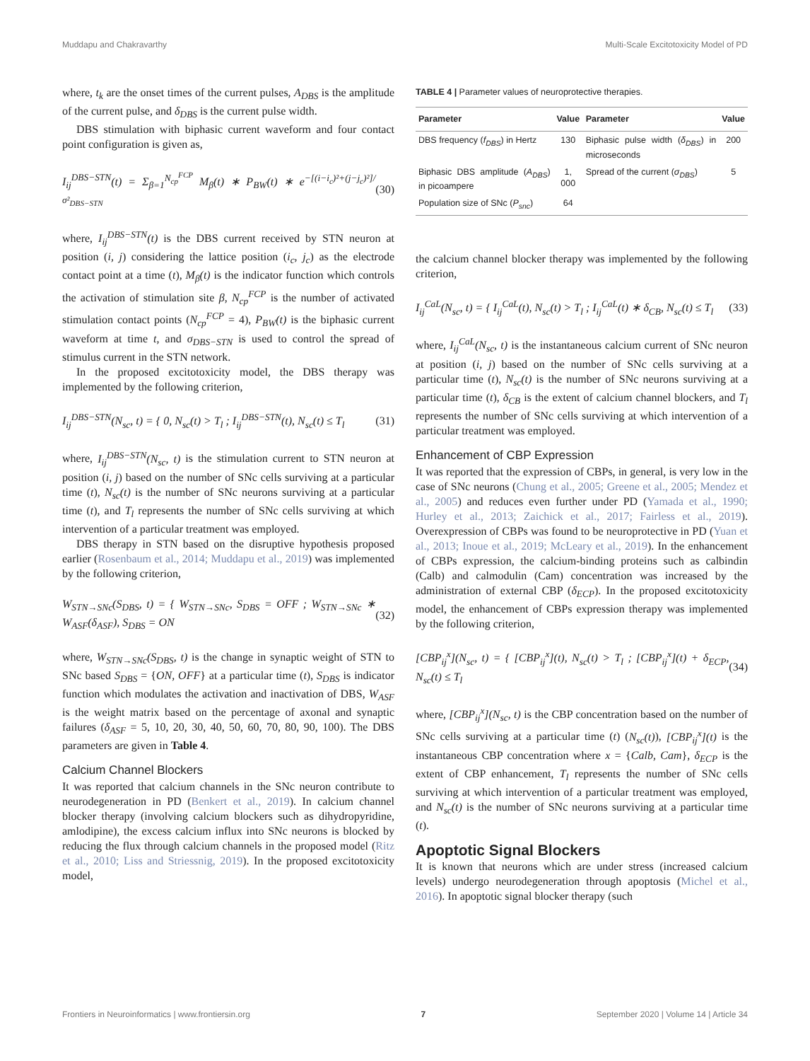Muddapu and Chakravarthy Multi-Scale Excitotoxicity Model of PD
where, t<sub>k</sub> are the onset times of the current pulses, A<sub>DBS</sub> is the amplitude of the current pulse, and δ<sub>DBS</sub> is the current pulse width.
DBS stimulation with biphasic current waveform and four contact point configuration is given as,
I<sub>ij</sub><sup>DBS−STN</sup>(t) = Σ<sub>β=1</sub><sup>N<sub>cp</sub><sup>FCP</sup></sup> M<sub>β</sub>(t) ∗ P<sub>BW</sub>(t) ∗ e<sup>−[(i−i<sub>c</sub>)²+(j−j<sub>c</sub>)²]/σ²<sub>DBS−STN</sub></sup> (30)
where, I<sub>ij</sub><sup>DBS−STN</sup>(t) is the DBS current received by STN neuron at position (i, j) considering the lattice position (i<sub>c</sub>, j<sub>c</sub>) as the electrode contact point at a time (t), M<sub>β</sub>(t) is the indicator function which controls the activation of stimulation site β, N<sub>cp</sub><sup>FCP</sup> is the number of activated stimulation contact points (N<sub>cp</sub><sup>FCP</sup> = 4), P<sub>BW</sub>(t) is the biphasic current waveform at time t, and σ<sub>DBS−STN</sub> is used to control the spread of stimulus current in the STN network.
In the proposed excitotoxicity model, the DBS therapy was implemented by the following criterion,
I<sub>ij</sub><sup>DBS−STN</sup>(N<sub>sc</sub>, t) = { 0, N<sub>sc</sub>(t) > T<sub>l</sub> ; I<sub>ij</sub><sup>DBS−STN</sup>(t), N<sub>sc</sub>(t) ≤ T<sub>l</sub> (31)
where, I<sub>ij</sub><sup>DBS−STN</sup>(N<sub>sc</sub>, t) is the stimulation current to STN neuron at position (i, j) based on the number of SNc cells surviving at a particular time (t), N<sub>sc</sub>(t) is the number of SNc neurons surviving at a particular time (t), and T<sub>l</sub> represents the number of SNc cells surviving at which intervention of a particular treatment was employed.
DBS therapy in STN based on the disruptive hypothesis proposed earlier (Rosenbaum et al., 2014; Muddapu et al., 2019) was implemented by the following criterion,
W<sub>STN→SNc</sub>(S<sub>DBS</sub>, t) = { W<sub>STN→SNc</sub>, S<sub>DBS</sub> = OFF ; W<sub>STN→SNc</sub> ∗ W<sub>ASF</sub>(δ<sub>ASF</sub>), S<sub>DBS</sub> = ON (32)
where, W<sub>STN→SNc</sub>(S<sub>DBS</sub>, t) is the change in synaptic weight of STN to SNc based S<sub>DBS</sub> = {ON, OFF} at a particular time (t), S<sub>DBS</sub> is indicator function which modulates the activation and inactivation of DBS, W<sub>ASF</sub> is the weight matrix based on the percentage of axonal and synaptic failures (δ<sub>ASF</sub> = 5, 10, 20, 30, 40, 50, 60, 70, 80, 90, 100). The DBS parameters are given in Table 4.
Calcium Channel Blockers
It was reported that calcium channels in the SNc neuron contribute to neurodegeneration in PD (Benkert et al., 2019). In calcium channel blocker therapy (involving calcium blockers such as dihydropyridine, amlodipine), the excess calcium influx into SNc neurons is blocked by reducing the flux through calcium channels in the proposed model (Ritz et al., 2010; Liss and Striessnig, 2019). In the proposed excitotoxicity model,
TABLE 4 | Parameter values of neuroprotective therapies.
| Parameter | Value | Parameter | Value |
| --- | --- | --- | --- |
| DBS frequency ( f<sub>DBS</sub> ) in Hertz | 130 | Biphasic pulse width ( δ<sub>DBS</sub> ) in microseconds | 200 |
| Biphasic DBS amplitude ( A<sub>DBS</sub> ) in picoampere | 1, 000 | Spread of the current ( σ<sub>DBS</sub> ) | 5 |
| Population size of SNc ( P<sub>snc</sub> ) | 64 | | |
the calcium channel blocker therapy was implemented by the following criterion,
I<sub>ij</sub><sup>CaL</sup>(N<sub>sc</sub>, t) = { I<sub>ij</sub><sup>CaL</sup>(t), N<sub>sc</sub>(t) > T<sub>l</sub> ; I<sub>ij</sub><sup>CaL</sup>(t) ∗ δ<sub>CB</sub>, N<sub>sc</sub>(t) ≤ T<sub>l</sub> (33)
where, I<sub>ij</sub><sup>CaL</sup>(N<sub>sc</sub>, t) is the instantaneous calcium current of SNc neuron at position (i, j) based on the number of SNc cells surviving at a particular time (t), N<sub>sc</sub>(t) is the number of SNc neurons surviving at a particular time (t), δ<sub>CB</sub> is the extent of calcium channel blockers, and T<sub>l</sub> represents the number of SNc cells surviving at which intervention of a particular treatment was employed.
Enhancement of CBP Expression
It was reported that the expression of CBPs, in general, is very low in the case of SNc neurons (Chung et al., 2005; Greene et al., 2005; Mendez et al., 2005) and reduces even further under PD (Yamada et al., 1990; Hurley et al., 2013; Zaichick et al., 2017; Fairless et al., 2019). Overexpression of CBPs was found to be neuroprotective in PD (Yuan et al., 2013; Inoue et al., 2019; McLeary et al., 2019). In the enhancement of CBPs expression, the calcium-binding proteins such as calbindin (Calb) and calmodulin (Cam) concentration was increased by the administration of external CBP (δ<sub>ECP</sub>). In the proposed excitotoxicity model, the enhancement of CBPs expression therapy was implemented by the following criterion,
[CBP<sub>ij</sub><sup>x</sup>](N<sub>sc</sub>, t) = { [CBP<sub>ij</sub><sup>x</sup>](t), N<sub>sc</sub>(t) > T<sub>l</sub> ; [CBP<sub>ij</sub><sup>x</sup>](t) + δ<sub>ECP</sub>, N<sub>sc</sub>(t) ≤ T<sub>l</sub> (34)
where, [CBP<sub>ij</sub><sup>x</sup>](N<sub>sc</sub>, t) is the CBP concentration based on the number of SNc cells surviving at a particular time (t) (N<sub>sc</sub>(t)), [CBP<sub>ij</sub><sup>x</sup>](t) is the instantaneous CBP concentration where x = {Calb, Cam}, δ<sub>ECP</sub> is the extent of CBP enhancement, T<sub>l</sub> represents the number of SNc cells surviving at which intervention of a particular treatment was employed, and N<sub>sc</sub>(t) is the number of SNc neurons surviving at a particular time (t).
Apoptotic Signal Blockers
It is known that neurons which are under stress (increased calcium levels) undergo neurodegeneration through apoptosis (Michel et al., 2016). In apoptotic signal blocker therapy (such
Frontiers in Neuroinformatics | www.frontiersin.org 7 September 2020 | Volume 14 | Article 34